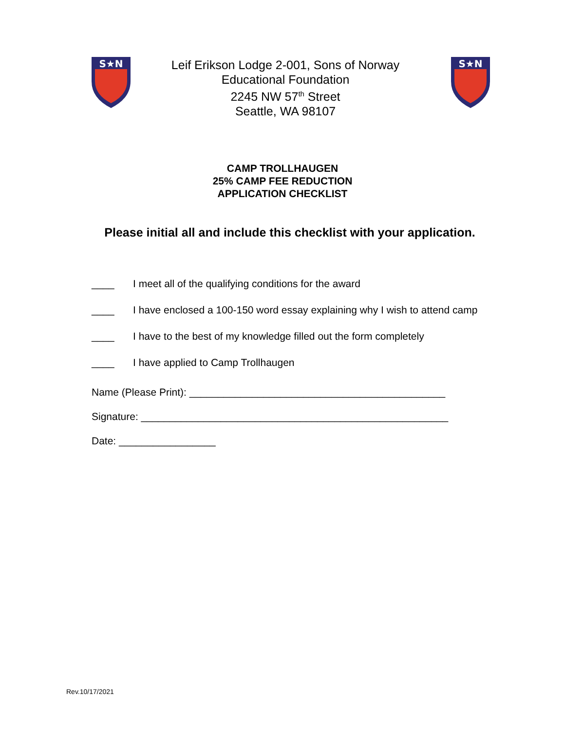S★N
Leif Erikson Lodge 2-001, Sons of Norway
Educational Foundation
2245 NW 57<sup>th</sup> Street
Seattle, WA 98107
S★N
CAMP TROLLHAUGEN
25% CAMP FEE REDUCTION
APPLICATION CHECKLIST
Please initial all and include this checklist with your application.
____ I meet all of the qualifying conditions for the award
____ I have enclosed a 100-150 word essay explaining why I wish to attend camp
____ I have to the best of my knowledge filled out the form completely
____ I have applied to Camp Trollhaugen
Name (Please Print): _____________________________________________
Signature: ______________________________________________________
Date: _________________
Rev.10/17/2021